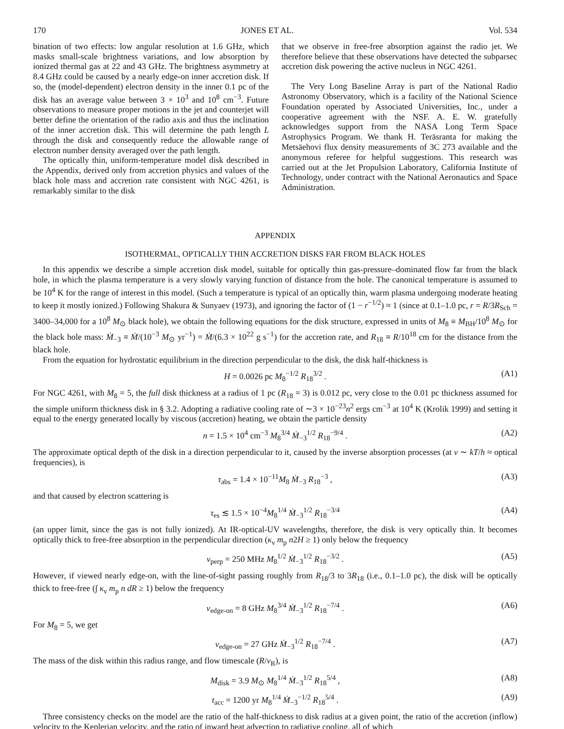170 JONES ET AL. Vol. 534
bination of two effects: low angular resolution at 1.6 GHz, which masks small-scale brightness variations, and low absorption by ionized thermal gas at 22 and 43 GHz. The brightness asymmetry at 8.4 GHz could be caused by a nearly edge-on inner accretion disk. If so, the (model-dependent) electron density in the inner 0.1 pc of the disk has an average value between 3 × 10<sup>3</sup> and 10<sup>8</sup> cm<sup>−3</sup>. Future observations to measure proper motions in the jet and counterjet will better define the orientation of the radio axis and thus the inclination of the inner accretion disk. This will determine the path length L through the disk and consequently reduce the allowable range of electron number density averaged over the path length.
The optically thin, uniform-temperature model disk described in the Appendix, derived only from accretion physics and values of the black hole mass and accretion rate consistent with NGC 4261, is remarkably similar to the disk
that we observe in free-free absorption against the radio jet. We therefore believe that these observations have detected the subparsec accretion disk powering the active nucleus in NGC 4261.
The Very Long Baseline Array is part of the National Radio Astronomy Observatory, which is a facility of the National Science Foundation operated by Associated Universities, Inc., under a cooperative agreement with the NSF. A. E. W. gratefully acknowledges support from the NASA Long Term Space Astrophysics Program. We thank H. Teräsranta for making the Metsäehovi flux density measurements of 3C 273 available and the anonymous referee for helpful suggestions. This research was carried out at the Jet Propulsion Laboratory, California Institute of Technology, under contract with the National Aeronautics and Space Administration.
APPENDIX
ISOTHERMAL, OPTICALLY THIN ACCRETION DISKS FAR FROM BLACK HOLES
In this appendix we describe a simple accretion disk model, suitable for optically thin gas-pressure–dominated flow far from the black hole, in which the plasma temperature is a very slowly varying function of distance from the hole. The canonical temperature is assumed to be 10<sup>4</sup> K for the range of interest in this model. (Such a temperature is typical of an optically thin, warm plasma undergoing moderate heating to keep it mostly ionized.) Following Shakura & Sunyaev (1973), and ignoring the factor of (1 − r<sup>−1/2</sup>) ≈ 1 (since at 0.1–1.0 pc, r = R/3R<sub>Sch</sub> = 3400–34,000 for a 10<sup>8</sup> M<sub>⊙</sub> black hole), we obtain the following equations for the disk structure, expressed in units of M<sub>8</sub> ≡ M<sub>BH</sub>/10<sup>8</sup> M<sub>⊙</sub> for the black hole mass: Ṁ<sub>−3</sub> ≡ Ṁ/(10<sup>−3</sup> M<sub>⊙</sub> yr<sup>−1</sup>) = Ṁ/(6.3 × 10<sup>22</sup> g s<sup>−1</sup>) for the accretion rate, and R<sub>18</sub> ≡ R/10<sup>18</sup> cm for the distance from the black hole.
From the equation for hydrostatic equilibrium in the direction perpendicular to the disk, the disk half-thickness is
H = 0.0026 pc M<sub>8</sub><sup>−1/2</sup> R<sub>18</sub><sup>3/2</sup> . (A1)
For NGC 4261, with M<sub>8</sub> = 5, the full disk thickness at a radius of 1 pc (R<sub>18</sub> = 3) is 0.012 pc, very close to the 0.01 pc thickness assumed for the simple uniform thickness disk in § 3.2. Adopting a radiative cooling rate of ∼3 × 10<sup>−23</sup>n<sup>2</sup> ergs cm<sup>−3</sup> at 10<sup>4</sup> K (Krolik 1999) and setting it equal to the energy generated locally by viscous (accretion) heating, we obtain the particle density
n = 1.5 × 10<sup>4</sup> cm<sup>−3</sup> M<sub>8</sub><sup>3/4</sup> Ṁ<sub>−3</sub><sup>1/2</sup> R<sub>18</sub><sup>−9/4</sup> . (A2)
The approximate optical depth of the disk in a direction perpendicular to it, caused by the inverse absorption processes (at ν ∼ kT/h ≈ optical frequencies), is
τ<sub>abs</sub> = 1.4 × 10<sup>−11</sup>M<sub>8</sub> Ṁ<sub>−3</sub> R<sub>18</sub><sup>−3</sup> , (A3)
and that caused by electron scattering is
τ<sub>es</sub> ≲ 1.5 × 10<sup>−4</sup>M<sub>8</sub><sup>1/4</sup> Ṁ<sub>−3</sub><sup>1/2</sup> R<sub>18</sub><sup>−3/4</sup> (A4)
(an upper limit, since the gas is not fully ionized). At IR-optical-UV wavelengths, therefore, the disk is very optically thin. It becomes optically thick to free-free absorption in the perpendicular direction (κ<sub>ν</sub> m<sub>p</sub> n2H ≥ 1) only below the frequency
ν<sub>perp</sub> = 250 MHz M<sub>8</sub><sup>1/2</sup> Ṁ<sub>−3</sub><sup>1/2</sup> R<sub>18</sub><sup>−3/2</sup> . (A5)
However, if viewed nearly edge-on, with the line-of-sight passing roughly from R<sub>18</sub>/3 to 3R<sub>18</sub> (i.e., 0.1–1.0 pc), the disk will be optically thick to free-free (∫ κ<sub>ν</sub> m<sub>p</sub> n dR ≥ 1) below the frequency
ν<sub>edge-on</sub> = 8 GHz M<sub>8</sub><sup>3/4</sup> Ṁ<sub>−3</sub><sup>1/2</sup> R<sub>18</sub><sup>−7/4</sup> . (A6)
For M<sub>8</sub> = 5, we get
ν<sub>edge-on</sub> = 27 GHz Ṁ<sub>−3</sub><sup>1/2</sup> R<sub>18</sub><sup>−7/4</sup> . (A7)
The mass of the disk within this radius range, and flow timescale (R/v<sub>R</sub>), is
M<sub>disk</sub> = 3.9 M<sub>⊙</sub> M<sub>8</sub><sup>1/4</sup> Ṁ<sub>−3</sub><sup>1/2</sup> R<sub>18</sub><sup>5/4</sup> , (A8)
t<sub>acc</sub> = 1200 yr M<sub>8</sub><sup>1/4</sup> Ṁ<sub>−3</sub><sup>−1/2</sup> R<sub>18</sub><sup>5/4</sup> . (A9)
Three consistency checks on the model are the ratio of the half-thickness to disk radius at a given point, the ratio of the accretion (inflow) velocity to the Keplerian velocity, and the ratio of inward heat advection to radiative cooling, all of which